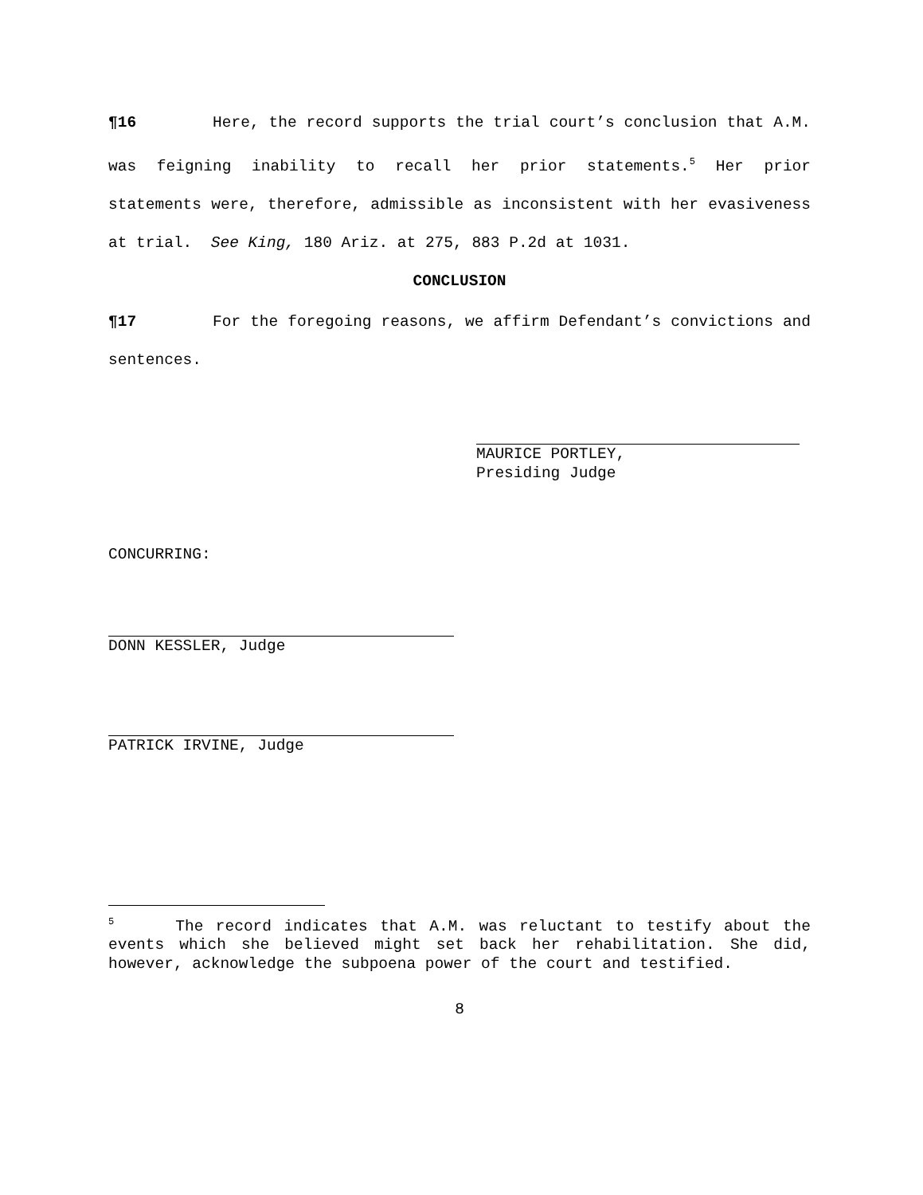¶16 Here, the record supports the trial court’s conclusion that A.M. was feigning inability to recall her prior statements.<sup>5</sup> Her prior statements were, therefore, admissible as inconsistent with her evasiveness at trial. See King, 180 Ariz. at 275, 883 P.2d at 1031.
CONCLUSION
¶17 For the foregoing reasons, we affirm Defendant’s convictions and sentences.
MAURICE PORTLEY,
Presiding Judge
CONCURRING:
DONN KESSLER, Judge
PATRICK IRVINE, Judge
<sup>5</sup> The record indicates that A.M. was reluctant to testify about the events which she believed might set back her rehabilitation. She did, however, acknowledge the subpoena power of the court and testified.
8